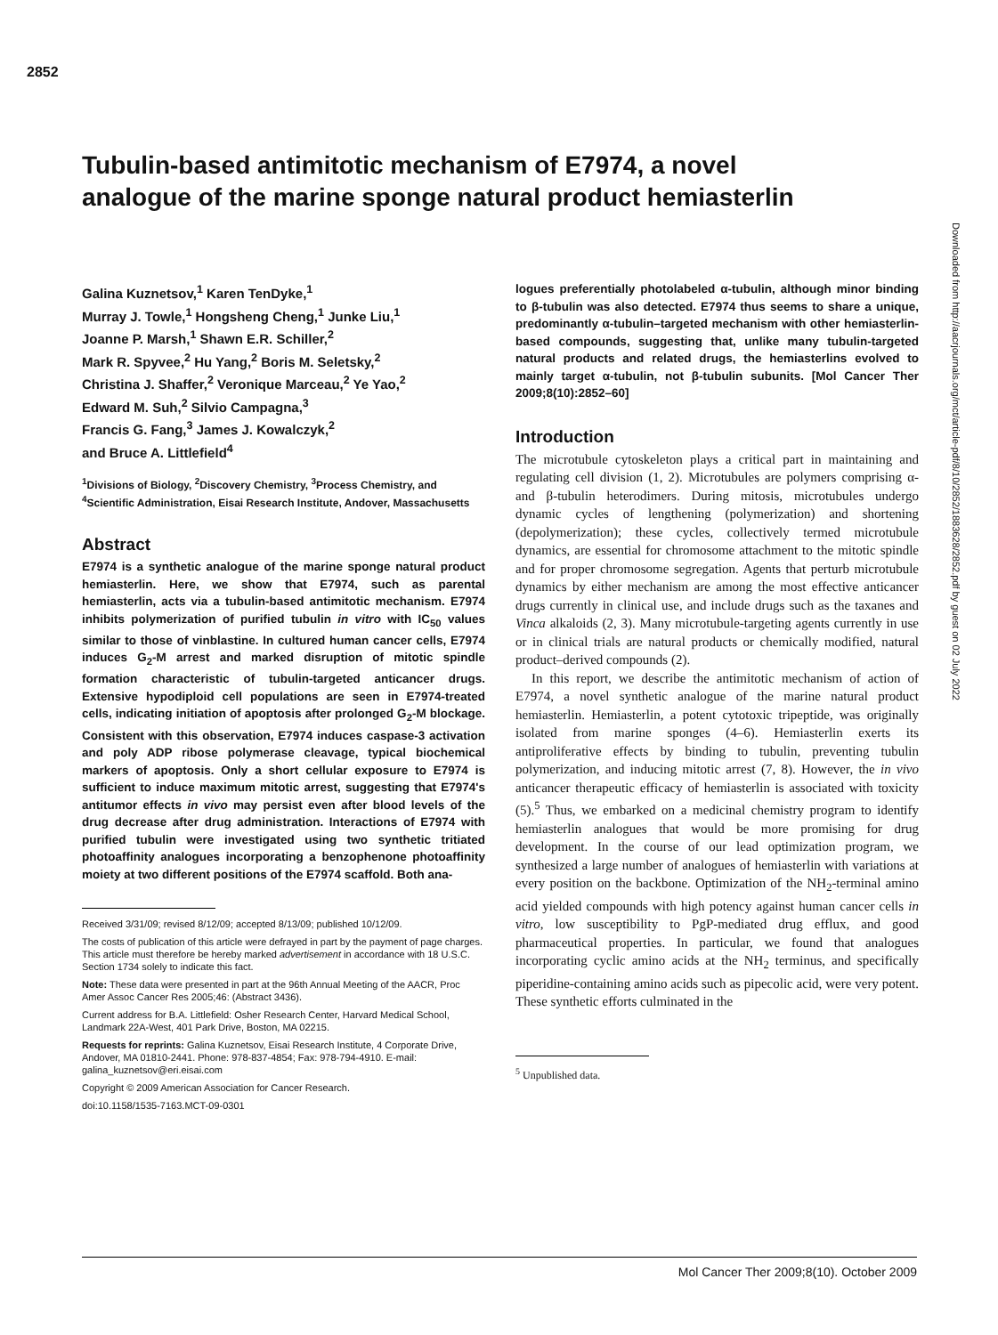2852
Tubulin-based antimitotic mechanism of E7974, a novel analogue of the marine sponge natural product hemiasterlin
Galina Kuznetsov,<sup>1</sup> Karen TenDyke,<sup>1</sup>
Murray J. Towle,<sup>1</sup> Hongsheng Cheng,<sup>1</sup> Junke Liu,<sup>1</sup>
Joanne P. Marsh,<sup>1</sup> Shawn E.R. Schiller,<sup>2</sup>
Mark R. Spyvee,<sup>2</sup> Hu Yang,<sup>2</sup> Boris M. Seletsky,<sup>2</sup>
Christina J. Shaffer,<sup>2</sup> Veronique Marceau,<sup>2</sup> Ye Yao,<sup>2</sup>
Edward M. Suh,<sup>2</sup> Silvio Campagna,<sup>3</sup>
Francis G. Fang,<sup>3</sup> James J. Kowalczyk,<sup>2</sup>
and Bruce A. Littlefield<sup>4</sup>
<sup>1</sup> Divisions of Biology, <sup>2</sup>Discovery Chemistry, <sup>3</sup>Process Chemistry, and <sup>4</sup>Scientific Administration, Eisai Research Institute, Andover, Massachusetts
Abstract
E7974 is a synthetic analogue of the marine sponge natural product hemiasterlin. Here, we show that E7974, such as parental hemiasterlin, acts via a tubulin-based antimitotic mechanism. E7974 inhibits polymerization of purified tubulin in vitro with IC<sub>50</sub> values similar to those of vinblastine. In cultured human cancer cells, E7974 induces G<sub>2</sub>-M arrest and marked disruption of mitotic spindle formation characteristic of tubulin-targeted anticancer drugs. Extensive hypodiploid cell populations are seen in E7974-treated cells, indicating initiation of apoptosis after prolonged G<sub>2</sub>-M blockage. Consistent with this observation, E7974 induces caspase-3 activation and poly ADP ribose polymerase cleavage, typical biochemical markers of apoptosis. Only a short cellular exposure to E7974 is sufficient to induce maximum mitotic arrest, suggesting that E7974's antitumor effects in vivo may persist even after blood levels of the drug decrease after drug administration. Interactions of E7974 with purified tubulin were investigated using two synthetic tritiated photoaffinity analogues incorporating a benzophenone photoaffinity moiety at two different positions of the E7974 scaffold. Both ana-
Received 3/31/09; revised 8/12/09; accepted 8/13/09; published 10/12/09.
The costs of publication of this article were defrayed in part by the payment of page charges. This article must therefore be hereby marked advertisement in accordance with 18 U.S.C. Section 1734 solely to indicate this fact.
Note: These data were presented in part at the 96th Annual Meeting of the AACR, Proc Amer Assoc Cancer Res 2005;46: (Abstract 3436).
Current address for B.A. Littlefield: Osher Research Center, Harvard Medical School, Landmark 22A-West, 401 Park Drive, Boston, MA 02215.
Requests for reprints: Galina Kuznetsov, Eisai Research Institute, 4 Corporate Drive, Andover, MA 01810-2441. Phone: 978-837-4854; Fax: 978-794-4910. E-mail: galina_kuznetsov@eri.eisai.com
Copyright © 2009 American Association for Cancer Research.
doi:10.1158/1535-7163.MCT-09-0301
logues preferentially photolabeled α-tubulin, although minor binding to β-tubulin was also detected. E7974 thus seems to share a unique, predominantly α-tubulin–targeted mechanism with other hemiasterlin-based compounds, suggesting that, unlike many tubulin-targeted natural products and related drugs, the hemiasterlins evolved to mainly target α-tubulin, not β-tubulin subunits. [Mol Cancer Ther 2009;8(10):2852–60]
Introduction
The microtubule cytoskeleton plays a critical part in maintaining and regulating cell division (1, 2). Microtubules are polymers comprising α- and β-tubulin heterodimers. During mitosis, microtubules undergo dynamic cycles of lengthening (polymerization) and shortening (depolymerization); these cycles, collectively termed microtubule dynamics, are essential for chromosome attachment to the mitotic spindle and for proper chromosome segregation. Agents that perturb microtubule dynamics by either mechanism are among the most effective anticancer drugs currently in clinical use, and include drugs such as the taxanes and Vinca alkaloids (2, 3). Many microtubule-targeting agents currently in use or in clinical trials are natural products or chemically modified, natural product–derived compounds (2).
In this report, we describe the antimitotic mechanism of action of E7974, a novel synthetic analogue of the marine natural product hemiasterlin. Hemiasterlin, a potent cytotoxic tripeptide, was originally isolated from marine sponges (4–6). Hemiasterlin exerts its antiproliferative effects by binding to tubulin, preventing tubulin polymerization, and inducing mitotic arrest (7, 8). However, the in vivo anticancer therapeutic efficacy of hemiasterlin is associated with toxicity (5).<sup>5</sup> Thus, we embarked on a medicinal chemistry program to identify hemiasterlin analogues that would be more promising for drug development. In the course of our lead optimization program, we synthesized a large number of analogues of hemiasterlin with variations at every position on the backbone. Optimization of the NH<sub>2</sub>-terminal amino acid yielded compounds with high potency against human cancer cells in vitro, low susceptibility to PgP-mediated drug efflux, and good pharmaceutical properties. In particular, we found that analogues incorporating cyclic amino acids at the NH<sub>2</sub> terminus, and specifically piperidine-containing amino acids such as pipecolic acid, were very potent. These synthetic efforts culminated in the
<sup>5</sup> Unpublished data.
Downloaded from http://aacrjournals.org/mct/article-pdf/8/10/2852/1883628/2852.pdf by guest on 02 July 2022
Mol Cancer Ther 2009;8(10). October 2009